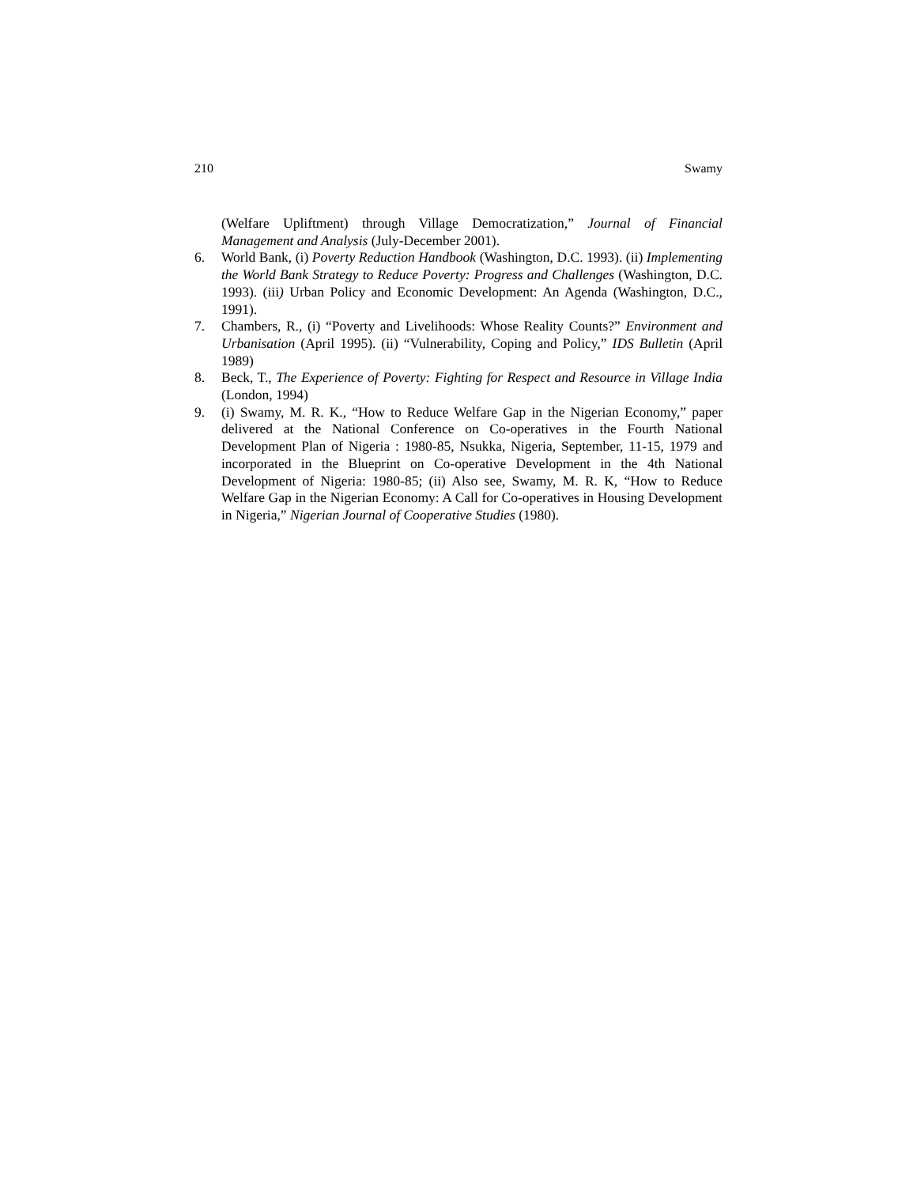210 Swamy
(Welfare Upliftment) through Village Democratization,” Journal of Financial Management and Analysis (July-December 2001).
6. World Bank, (i) Poverty Reduction Handbook (Washington, D.C. 1993). (ii) Implementing the World Bank Strategy to Reduce Poverty: Progress and Challenges (Washington, D.C. 1993). (iii) Urban Policy and Economic Development: An Agenda (Washington, D.C., 1991).
7. Chambers, R., (i) “Poverty and Livelihoods: Whose Reality Counts?” Environment and Urbanisation (April 1995). (ii) “Vulnerability, Coping and Policy,” IDS Bulletin (April 1989)
8. Beck, T., The Experience of Poverty: Fighting for Respect and Resource in Village India (London, 1994)
9. (i) Swamy, M. R. K., “How to Reduce Welfare Gap in the Nigerian Economy,” paper delivered at the National Conference on Co-operatives in the Fourth National Development Plan of Nigeria : 1980-85, Nsukka, Nigeria, September, 11-15, 1979 and incorporated in the Blueprint on Co-operative Development in the 4th National Development of Nigeria: 1980-85; (ii) Also see, Swamy, M. R. K, “How to Reduce Welfare Gap in the Nigerian Economy: A Call for Co-operatives in Housing Development in Nigeria,” Nigerian Journal of Cooperative Studies (1980).